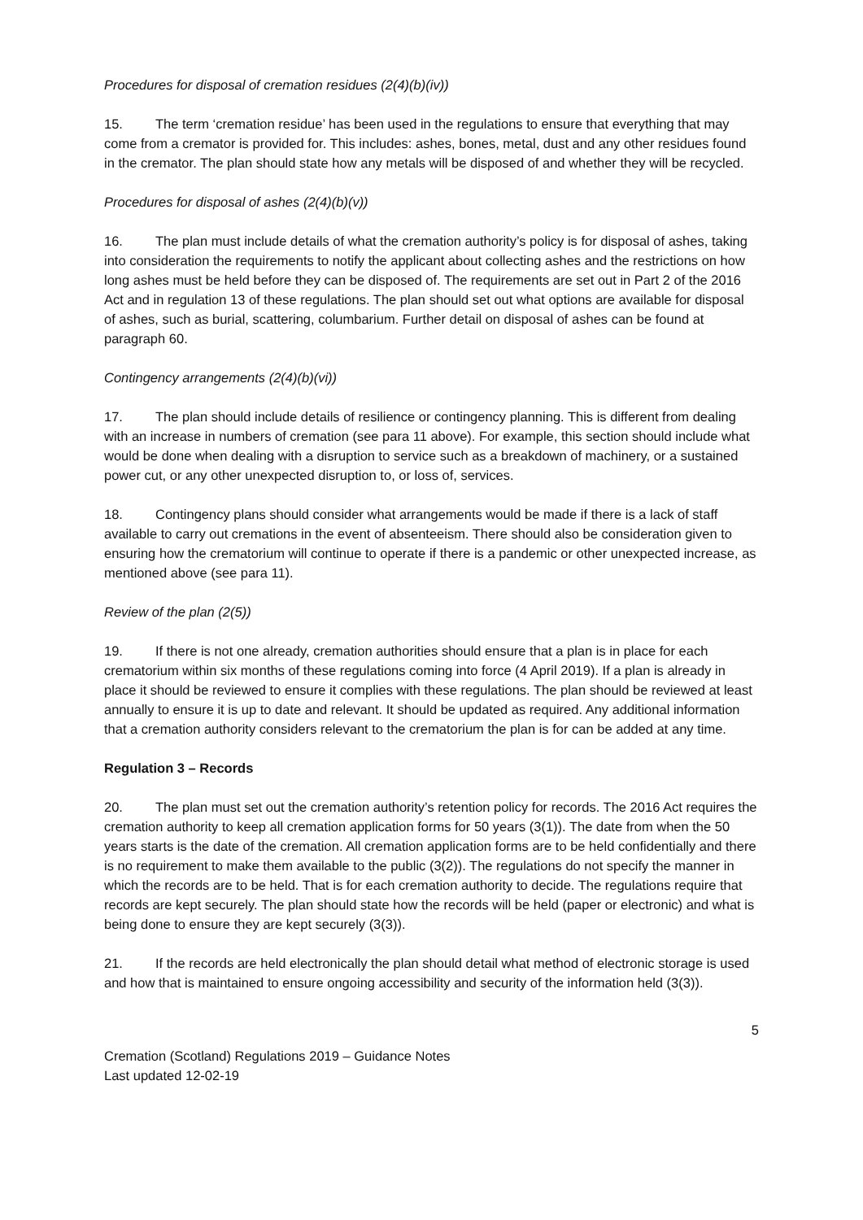Procedures for disposal of cremation residues (2(4)(b)(iv))
15. The term ‘cremation residue’ has been used in the regulations to ensure that everything that may come from a cremator is provided for. This includes: ashes, bones, metal, dust and any other residues found in the cremator. The plan should state how any metals will be disposed of and whether they will be recycled.
Procedures for disposal of ashes (2(4)(b)(v))
16. The plan must include details of what the cremation authority’s policy is for disposal of ashes, taking into consideration the requirements to notify the applicant about collecting ashes and the restrictions on how long ashes must be held before they can be disposed of. The requirements are set out in Part 2 of the 2016 Act and in regulation 13 of these regulations. The plan should set out what options are available for disposal of ashes, such as burial, scattering, columbarium. Further detail on disposal of ashes can be found at paragraph 60.
Contingency arrangements (2(4)(b)(vi))
17. The plan should include details of resilience or contingency planning. This is different from dealing with an increase in numbers of cremation (see para 11 above). For example, this section should include what would be done when dealing with a disruption to service such as a breakdown of machinery, or a sustained power cut, or any other unexpected disruption to, or loss of, services.
18. Contingency plans should consider what arrangements would be made if there is a lack of staff available to carry out cremations in the event of absenteeism. There should also be consideration given to ensuring how the crematorium will continue to operate if there is a pandemic or other unexpected increase, as mentioned above (see para 11).
Review of the plan (2(5))
19. If there is not one already, cremation authorities should ensure that a plan is in place for each crematorium within six months of these regulations coming into force (4 April 2019). If a plan is already in place it should be reviewed to ensure it complies with these regulations. The plan should be reviewed at least annually to ensure it is up to date and relevant. It should be updated as required. Any additional information that a cremation authority considers relevant to the crematorium the plan is for can be added at any time.
Regulation 3 – Records
20. The plan must set out the cremation authority’s retention policy for records. The 2016 Act requires the cremation authority to keep all cremation application forms for 50 years (3(1)). The date from when the 50 years starts is the date of the cremation. All cremation application forms are to be held confidentially and there is no requirement to make them available to the public (3(2)). The regulations do not specify the manner in which the records are to be held. That is for each cremation authority to decide. The regulations require that records are kept securely. The plan should state how the records will be held (paper or electronic) and what is being done to ensure they are kept securely (3(3)).
21. If the records are held electronically the plan should detail what method of electronic storage is used and how that is maintained to ensure ongoing accessibility and security of the information held (3(3)).
5
Cremation (Scotland) Regulations 2019 – Guidance Notes
Last updated 12-02-19